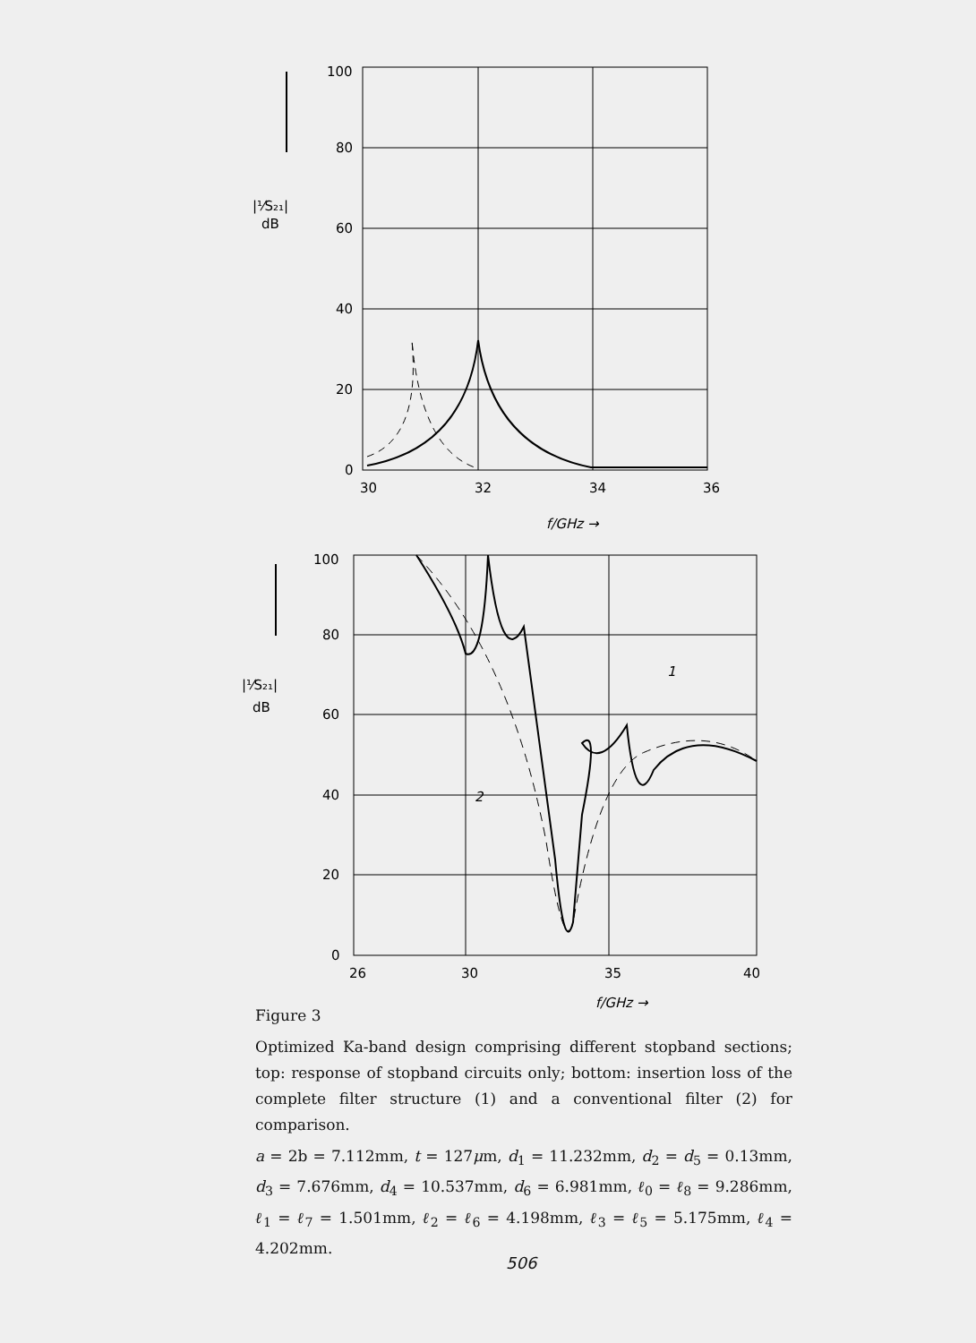|¹⁄S₂₁|
dB
100
80
60
40
20
0
30
32
34
36
f/GHz →
|¹⁄S₂₁|
dB
100
80
60
40
20
0
26
30
35
40
f/GHz →
1
2
Figure 3
Optimized Ka-band design comprising different stopband sections; top: response of stopband circuits only; bottom: insertion loss of the complete filter structure (1) and a conventional filter (2) for comparison.
a = 2b = 7.112mm, t = 127μm, d<sub>1</sub> = 11.232mm, d<sub>2</sub> = d<sub>5</sub> = 0.13mm, d<sub>3</sub> = 7.676mm, d<sub>4</sub> = 10.537mm, d<sub>6</sub> = 6.981mm, ℓ<sub>0</sub> = ℓ<sub>8</sub> = 9.286mm, ℓ<sub>1</sub> = ℓ<sub>7</sub> = 1.501mm, ℓ<sub>2</sub> = ℓ<sub>6</sub> = 4.198mm, ℓ<sub>3</sub> = ℓ<sub>5</sub> = 5.175mm, ℓ<sub>4</sub> = 4.202mm.
506